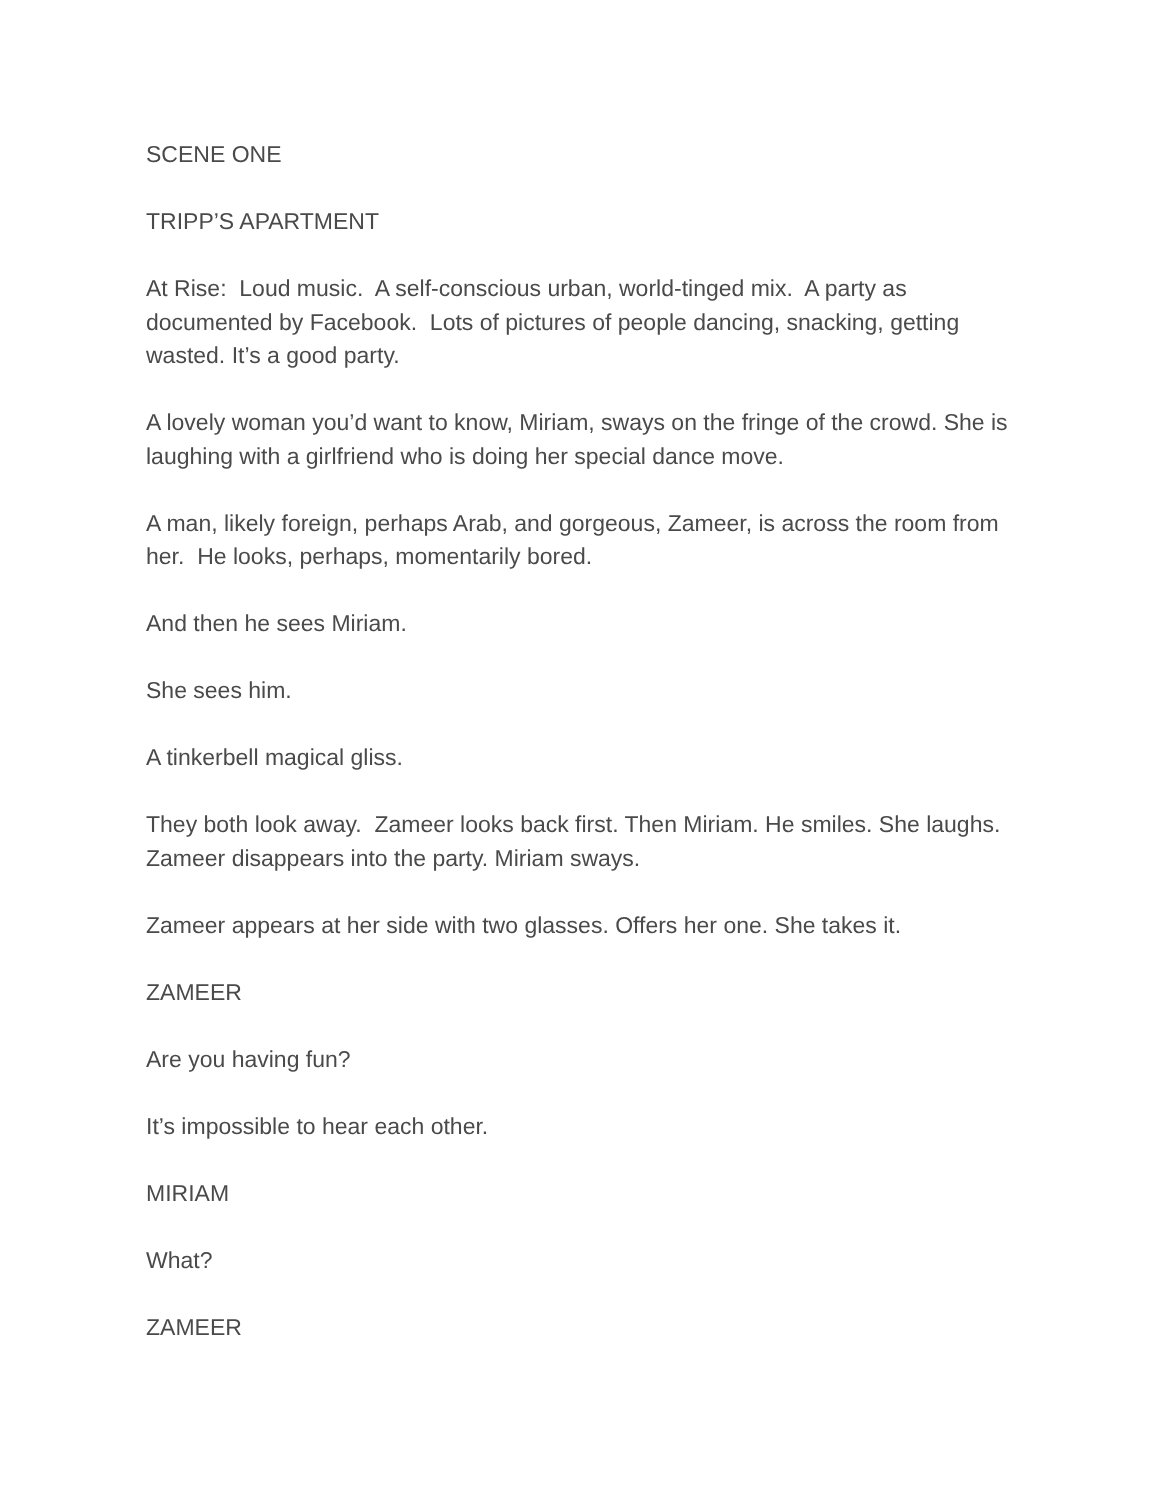SCENE ONE
TRIPP’S APARTMENT
At Rise: Loud music. A self-conscious urban, world-tinged mix. A party as documented by Facebook. Lots of pictures of people dancing, snacking, getting wasted. It’s a good party.
A lovely woman you’d want to know, Miriam, sways on the fringe of the crowd. She is laughing with a girlfriend who is doing her special dance move.
A man, likely foreign, perhaps Arab, and gorgeous, Zameer, is across the room from her. He looks, perhaps, momentarily bored.
And then he sees Miriam.
She sees him.
A tinkerbell magical gliss.
They both look away. Zameer looks back first. Then Miriam. He smiles. She laughs. Zameer disappears into the party. Miriam sways.
Zameer appears at her side with two glasses. Offers her one. She takes it.
ZAMEER
Are you having fun?
It’s impossible to hear each other.
MIRIAM
What?
ZAMEER